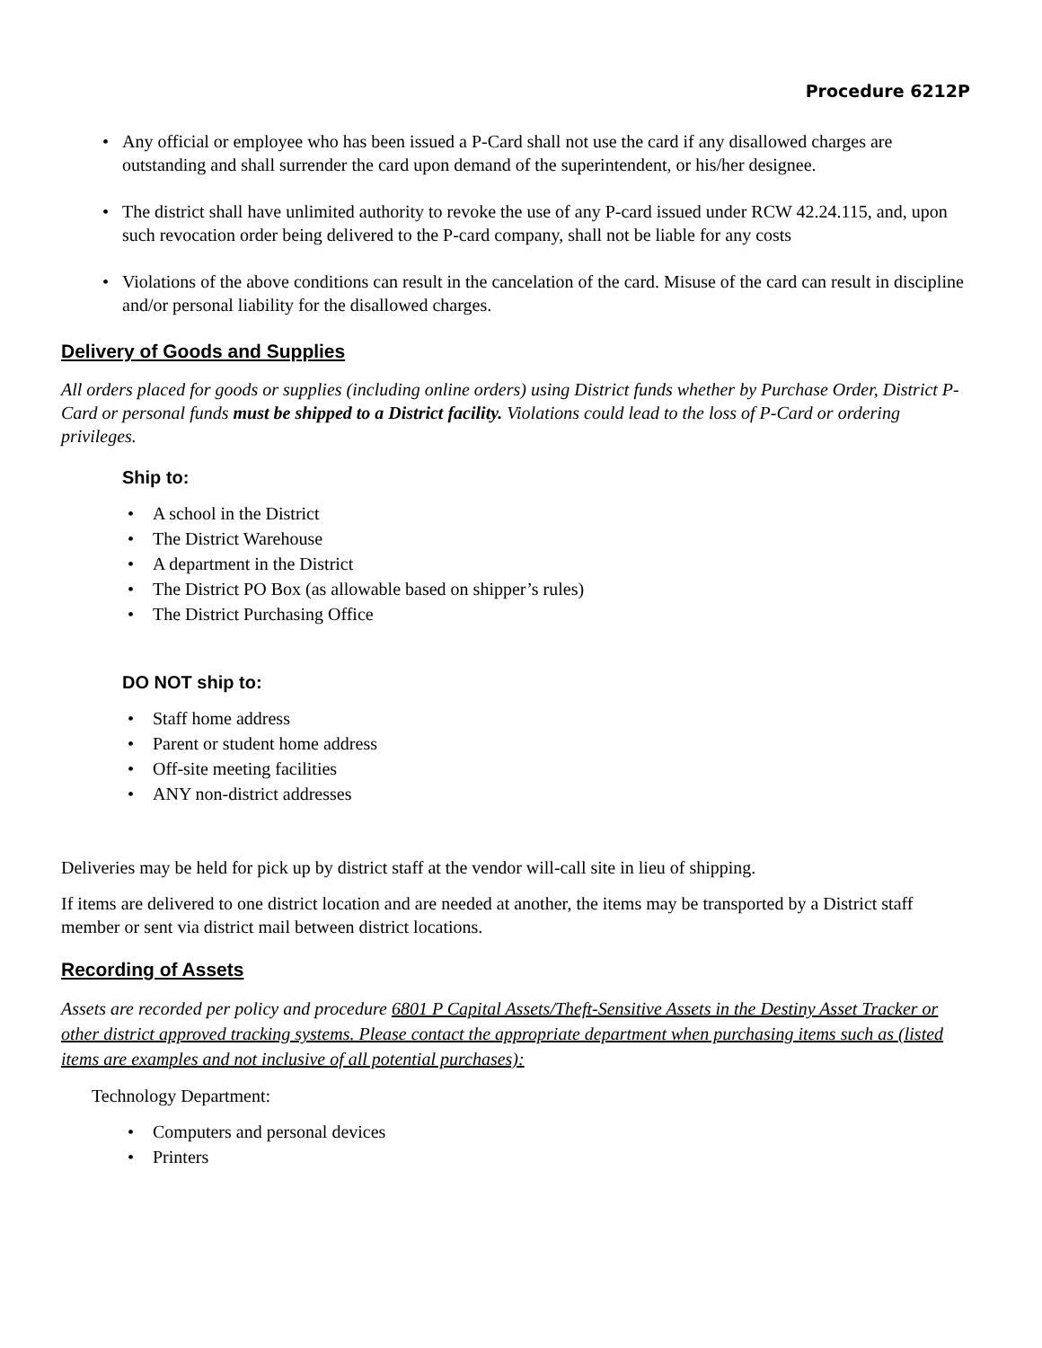Procedure 6212P
• Any official or employee who has been issued a P-Card shall not use the card if any disallowed charges are outstanding and shall surrender the card upon demand of the superintendent, or his/her designee.
• The district shall have unlimited authority to revoke the use of any P-card issued under RCW 42.24.115, and, upon such revocation order being delivered to the P-card company, shall not be liable for any costs
• Violations of the above conditions can result in the cancelation of the card. Misuse of the card can result in discipline and/or personal liability for the disallowed charges.
Delivery of Goods and Supplies
All orders placed for goods or supplies (including online orders) using District funds whether by Purchase Order, District P-Card or personal funds must be shipped to a District facility. Violations could lead to the loss of P-Card or ordering privileges.
Ship to:
• A school in the District
• The District Warehouse
• A department in the District
• The District PO Box (as allowable based on shipper’s rules)
• The District Purchasing Office
DO NOT ship to:
• Staff home address
• Parent or student home address
• Off-site meeting facilities
• ANY non-district addresses
Deliveries may be held for pick up by district staff at the vendor will-call site in lieu of shipping.
If items are delivered to one district location and are needed at another, the items may be transported by a District staff member or sent via district mail between district locations.
Recording of Assets
Assets are recorded per policy and procedure 6801 P Capital Assets/Theft-Sensitive Assets in the Destiny Asset Tracker or other district approved tracking systems. Please contact the appropriate department when purchasing items such as (listed items are examples and not inclusive of all potential purchases):
Technology Department:
• Computers and personal devices
• Printers